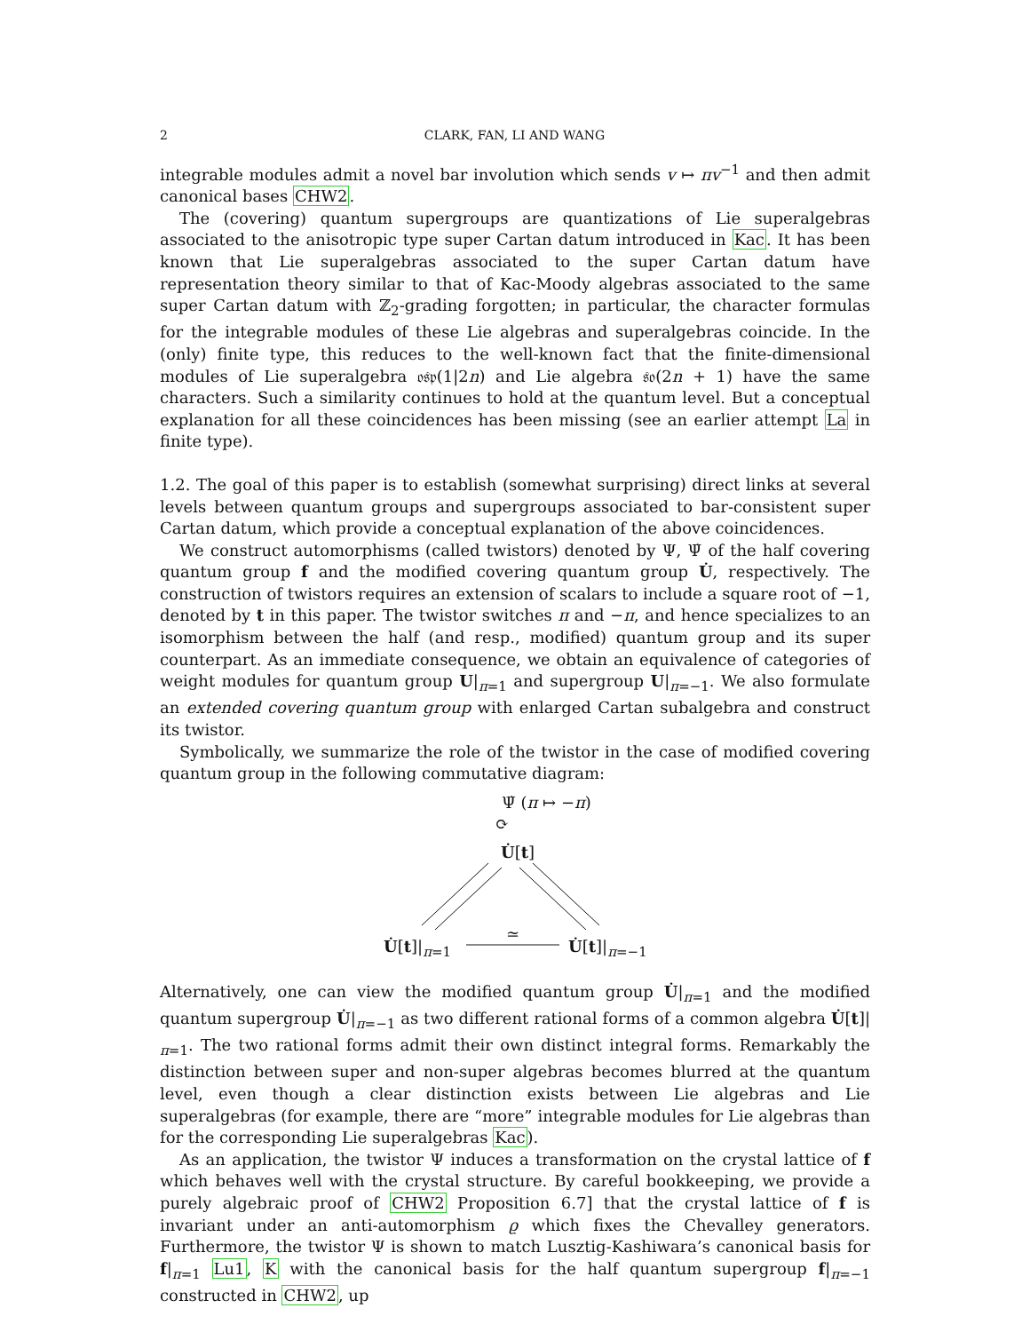2 CLARK, FAN, LI AND WANG
integrable modules admit a novel bar involution which sends v ↦ πv<sup>−1</sup> and then admit canonical bases CHW2.
The (covering) quantum supergroups are quantizations of Lie superalgebras associated to the anisotropic type super Cartan datum introduced in Kac. It has been known that Lie superalgebras associated to the super Cartan datum have representation theory similar to that of Kac-Moody algebras associated to the same super Cartan datum with ℤ<sub>2</sub>-grading forgotten; in particular, the character formulas for the integrable modules of these Lie algebras and superalgebras coincide. In the (only) finite type, this reduces to the well-known fact that the finite-dimensional modules of Lie superalgebra 𝔬𝔰𝔭(1|2n) and Lie algebra 𝔰𝔬(2n + 1) have the same characters. Such a similarity continues to hold at the quantum level. But a conceptual explanation for all these coincidences has been missing (see an earlier attempt La in finite type).
1.2. The goal of this paper is to establish (somewhat surprising) direct links at several levels between quantum groups and supergroups associated to bar-consistent super Cartan datum, which provide a conceptual explanation of the above coincidences.
We construct automorphisms (called twistors) denoted by Ψ, Ψ̇ of the half covering quantum group f and the modified covering quantum group U̇, respectively. The construction of twistors requires an extension of scalars to include a square root of −1, denoted by t in this paper. The twistor switches π and −π, and hence specializes to an isomorphism between the half (and resp., modified) quantum group and its super counterpart. As an immediate consequence, we obtain an equivalence of categories of weight modules for quantum group U|<sub>π=1</sub> and supergroup U|<sub>π=−1</sub>. We also formulate an extended covering quantum group with enlarged Cartan subalgebra and construct its twistor.
Symbolically, we summarize the role of the twistor in the case of modified covering quantum group in the following commutative diagram:
Ψ̇ (π ↦ −π)
⟳
U̇[t]
≃
U̇[t]|<sub>π=1</sub> U̇[t]|<sub>π=−1</sub>
Alternatively, one can view the modified quantum group U̇|<sub>π=1</sub> and the modified quantum supergroup U̇|<sub>π=−1</sub> as two different rational forms of a common algebra U̇[t]|<sub>π=1</sub>. The two rational forms admit their own distinct integral forms. Remarkably the distinction between super and non-super algebras becomes blurred at the quantum level, even though a clear distinction exists between Lie algebras and Lie superalgebras (for example, there are “more” integrable modules for Lie algebras than for the corresponding Lie superalgebras Kac).
As an application, the twistor Ψ induces a transformation on the crystal lattice of f which behaves well with the crystal structure. By careful bookkeeping, we provide a purely algebraic proof of CHW2 Proposition 6.7] that the crystal lattice of f is invariant under an anti-automorphism ϱ which fixes the Chevalley generators. Furthermore, the twistor Ψ is shown to match Lusztig-Kashiwara’s canonical basis for f|<sub>π=1</sub> Lu1, K with the canonical basis for the half quantum supergroup f|<sub>π=−1</sub> constructed in CHW2, up